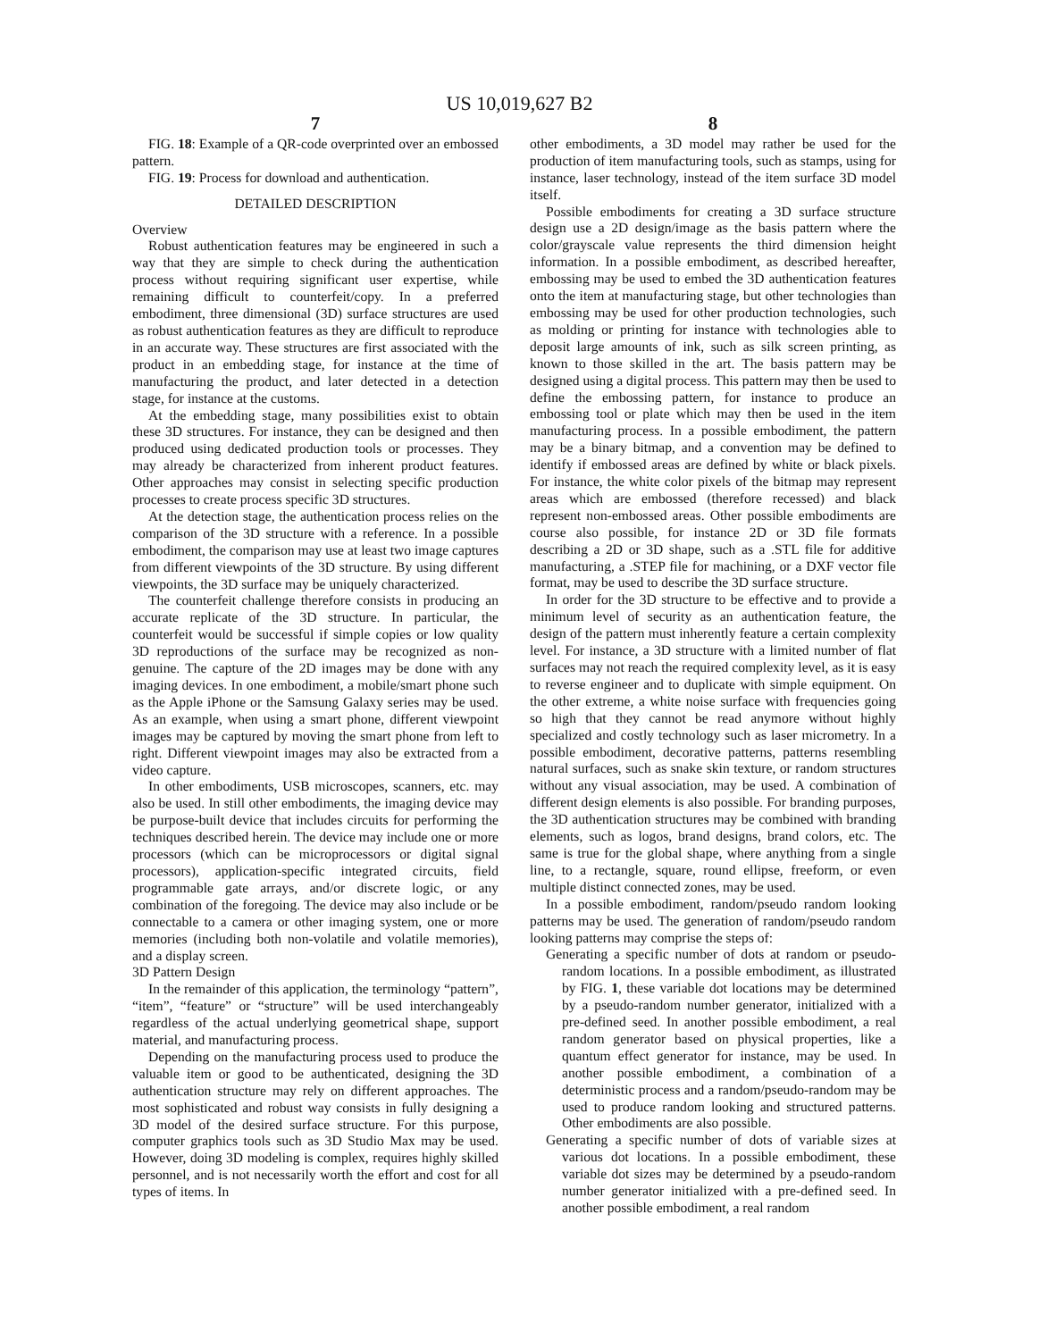US 10,019,627 B2
7
FIG. 18: Example of a QR-code overprinted over an embossed pattern.
FIG. 19: Process for download and authentication.
DETAILED DESCRIPTION
Overview
Robust authentication features may be engineered in such a way that they are simple to check during the authentication process without requiring significant user expertise, while remaining difficult to counterfeit/copy. In a preferred embodiment, three dimensional (3D) surface structures are used as robust authentication features as they are difficult to reproduce in an accurate way. These structures are first associated with the product in an embedding stage, for instance at the time of manufacturing the product, and later detected in a detection stage, for instance at the customs.
At the embedding stage, many possibilities exist to obtain these 3D structures. For instance, they can be designed and then produced using dedicated production tools or processes. They may already be characterized from inherent product features. Other approaches may consist in selecting specific production processes to create process specific 3D structures.
At the detection stage, the authentication process relies on the comparison of the 3D structure with a reference. In a possible embodiment, the comparison may use at least two image captures from different viewpoints of the 3D structure. By using different viewpoints, the 3D surface may be uniquely characterized.
The counterfeit challenge therefore consists in producing an accurate replicate of the 3D structure. In particular, the counterfeit would be successful if simple copies or low quality 3D reproductions of the surface may be recognized as non-genuine. The capture of the 2D images may be done with any imaging devices. In one embodiment, a mobile/smart phone such as the Apple iPhone or the Samsung Galaxy series may be used. As an example, when using a smart phone, different viewpoint images may be captured by moving the smart phone from left to right. Different viewpoint images may also be extracted from a video capture.
In other embodiments, USB microscopes, scanners, etc. may also be used. In still other embodiments, the imaging device may be purpose-built device that includes circuits for performing the techniques described herein. The device may include one or more processors (which can be microprocessors or digital signal processors), application-specific integrated circuits, field programmable gate arrays, and/or discrete logic, or any combination of the foregoing. The device may also include or be connectable to a camera or other imaging system, one or more memories (including both non-volatile and volatile memories), and a display screen.
3D Pattern Design
In the remainder of this application, the terminology “pattern”, “item”, “feature” or “structure” will be used interchangeably regardless of the actual underlying geometrical shape, support material, and manufacturing process.
Depending on the manufacturing process used to produce the valuable item or good to be authenticated, designing the 3D authentication structure may rely on different approaches. The most sophisticated and robust way consists in fully designing a 3D model of the desired surface structure. For this purpose, computer graphics tools such as 3D Studio Max may be used. However, doing 3D modeling is complex, requires highly skilled personnel, and is not necessarily worth the effort and cost for all types of items. In
8
other embodiments, a 3D model may rather be used for the production of item manufacturing tools, such as stamps, using for instance, laser technology, instead of the item surface 3D model itself.
Possible embodiments for creating a 3D surface structure design use a 2D design/image as the basis pattern where the color/grayscale value represents the third dimension height information. In a possible embodiment, as described hereafter, embossing may be used to embed the 3D authentication features onto the item at manufacturing stage, but other technologies than embossing may be used for other production technologies, such as molding or printing for instance with technologies able to deposit large amounts of ink, such as silk screen printing, as known to those skilled in the art. The basis pattern may be designed using a digital process. This pattern may then be used to define the embossing pattern, for instance to produce an embossing tool or plate which may then be used in the item manufacturing process. In a possible embodiment, the pattern may be a binary bitmap, and a convention may be defined to identify if embossed areas are defined by white or black pixels. For instance, the white color pixels of the bitmap may represent areas which are embossed (therefore recessed) and black represent non-embossed areas. Other possible embodiments are course also possible, for instance 2D or 3D file formats describing a 2D or 3D shape, such as a .STL file for additive manufacturing, a .STEP file for machining, or a DXF vector file format, may be used to describe the 3D surface structure.
In order for the 3D structure to be effective and to provide a minimum level of security as an authentication feature, the design of the pattern must inherently feature a certain complexity level. For instance, a 3D structure with a limited number of flat surfaces may not reach the required complexity level, as it is easy to reverse engineer and to duplicate with simple equipment. On the other extreme, a white noise surface with frequencies going so high that they cannot be read anymore without highly specialized and costly technology such as laser micrometry. In a possible embodiment, decorative patterns, patterns resembling natural surfaces, such as snake skin texture, or random structures without any visual association, may be used. A combination of different design elements is also possible. For branding purposes, the 3D authentication structures may be combined with branding elements, such as logos, brand designs, brand colors, etc. The same is true for the global shape, where anything from a single line, to a rectangle, square, round ellipse, freeform, or even multiple distinct connected zones, may be used.
In a possible embodiment, random/pseudo random looking patterns may be used. The generation of random/pseudo random looking patterns may comprise the steps of:
Generating a specific number of dots at random or pseudo-random locations. In a possible embodiment, as illustrated by FIG. 1, these variable dot locations may be determined by a pseudo-random number generator, initialized with a pre-defined seed. In another possible embodiment, a real random generator based on physical properties, like a quantum effect generator for instance, may be used. In another possible embodiment, a combination of a deterministic process and a random/pseudo-random may be used to produce random looking and structured patterns. Other embodiments are also possible.
Generating a specific number of dots of variable sizes at various dot locations. In a possible embodiment, these variable dot sizes may be determined by a pseudo-random number generator initialized with a pre-defined seed. In another possible embodiment, a real random